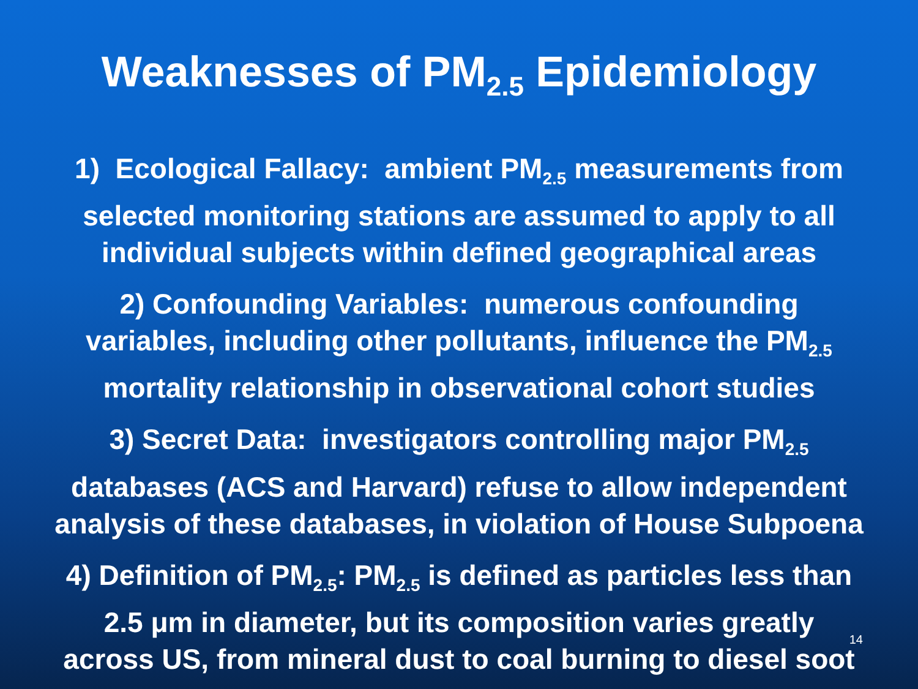Weaknesses of PM<sub>2.5</sub> Epidemiology
1) Ecological Fallacy: ambient PM<sub>2.5</sub> measurements from
selected monitoring stations are assumed to apply to all
individual subjects within defined geographical areas
2) Confounding Variables: numerous confounding
variables, including other pollutants, influence the PM<sub>2.5</sub>
mortality relationship in observational cohort studies
3) Secret Data: investigators controlling major PM<sub>2.5</sub>
databases (ACS and Harvard) refuse to allow independent
analysis of these databases, in violation of House Subpoena
4) Definition of PM<sub>2.5</sub>: PM<sub>2.5</sub> is defined as particles less than
2.5 μm in diameter, but its composition varies greatly
across US, from mineral dust to coal burning to diesel soot
14